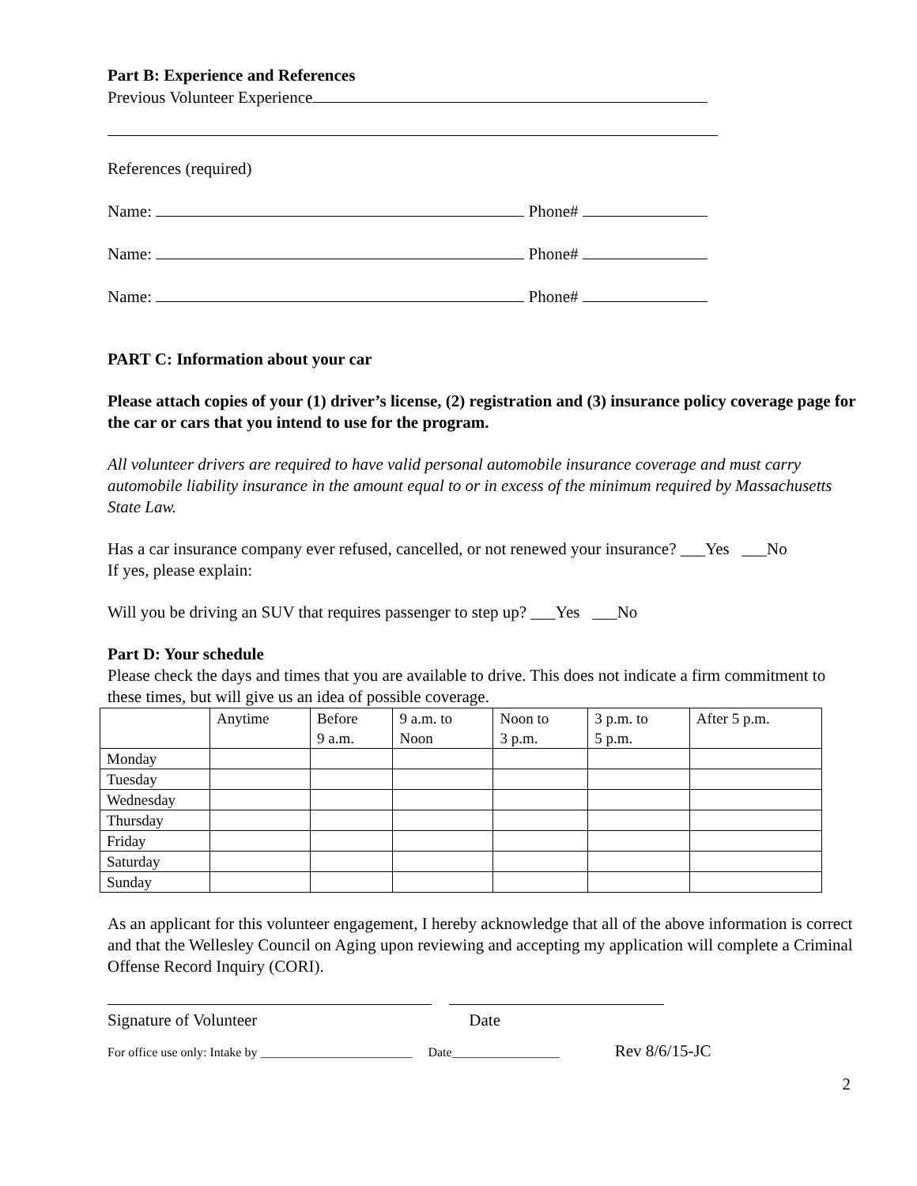Part B: Experience and References
Previous Volunteer Experience
References (required)
Name: Phone#
Name: Phone#
Name: Phone#
PART C: Information about your car
Please attach copies of your (1) driver’s license, (2) registration and (3) insurance policy coverage page for the car or cars that you intend to use for the program.
All volunteer drivers are required to have valid personal automobile insurance coverage and must carry automobile liability insurance in the amount equal to or in excess of the minimum required by Massachusetts State Law.
Has a car insurance company ever refused, cancelled, or not renewed your insurance? ___Yes ___No
If yes, please explain:
Will you be driving an SUV that requires passenger to step up? ___Yes ___No
Part D: Your schedule
Please check the days and times that you are available to drive. This does not indicate a firm commitment to these times, but will give us an idea of possible coverage.
| | Anytime | Before 9 a.m. | 9 a.m. to Noon | Noon to 3 p.m. | 3 p.m. to 5 p.m. | After 5 p.m. |
| Monday | | | | | | |
| Tuesday | | | | | | |
| Wednesday | | | | | | |
| Thursday | | | | | | |
| Friday | | | | | | |
| Saturday | | | | | | |
| Sunday | | | | | | |
As an applicant for this volunteer engagement, I hereby acknowledge that all of the above information is correct and that the Wellesley Council on Aging upon reviewing and accepting my application will complete a Criminal Offense Record Inquiry (CORI).
Signature of Volunteer Date
For office use only: Intake by ________________________ Date_________________ Rev 8/6/15-JC
2